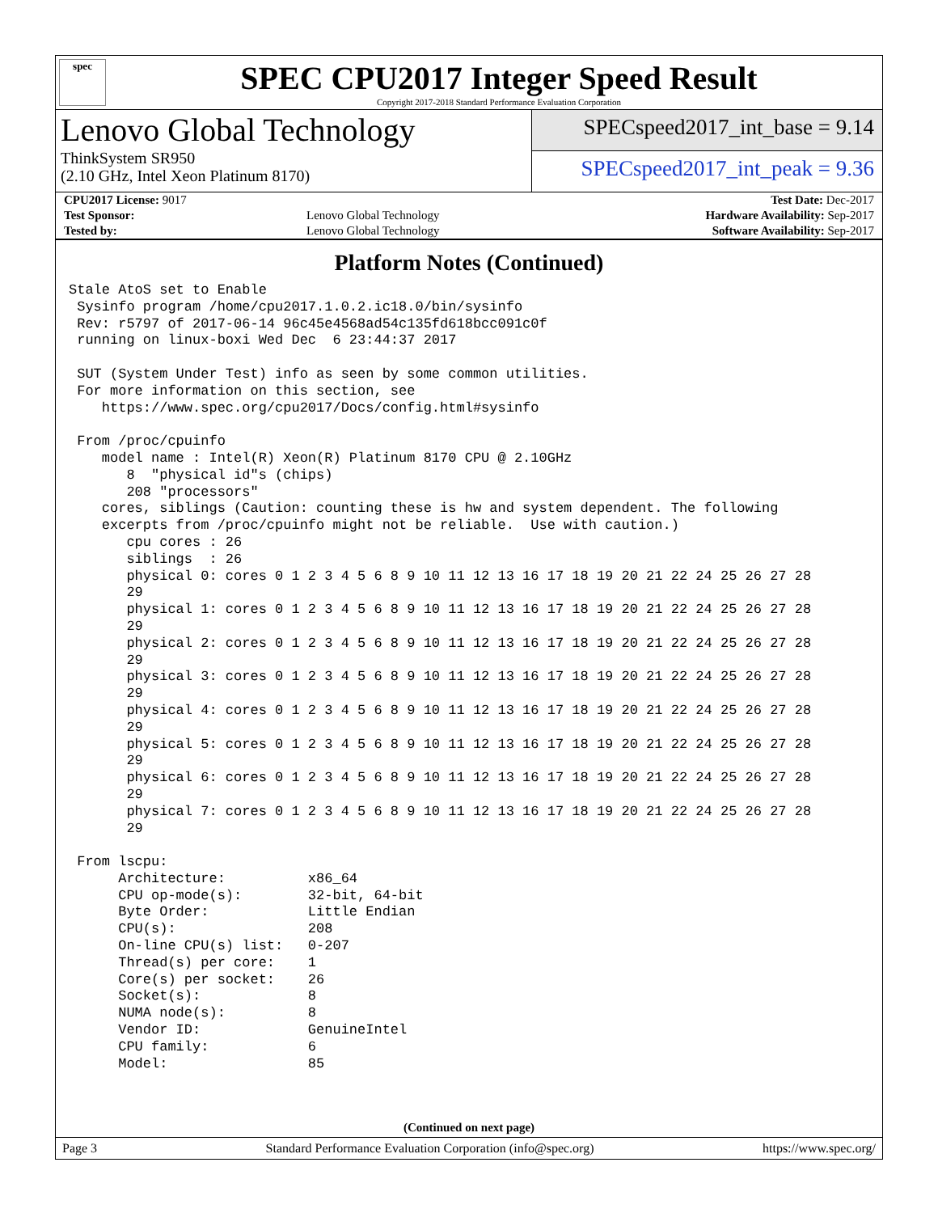spec
SPEC CPU2017 Integer Speed Result
Copyright 2017-2018 Standard Performance Evaluation Corporation
Lenovo Global Technology
ThinkSystem SR950
(2.10 GHz, Intel Xeon Platinum 8170)
SPECspeed2017_int_base = 9.14
SPECspeed2017_int_peak = 9.36
| CPU2017 License: 9017 | | Test Date: Dec-2017 |
| Test Sponsor: | Lenovo Global Technology | Hardware Availability: Sep-2017 |
| Tested by: | Lenovo Global Technology | Software Availability: Sep-2017 |
Platform Notes (Continued)
Stale AtoS set to Enable
 Sysinfo program /home/cpu2017.1.0.2.ic18.0/bin/sysinfo
 Rev: r5797 of 2017-06-14 96c45e4568ad54c135fd618bcc091c0f
 running on linux-boxi Wed Dec  6 23:44:37 2017

 SUT (System Under Test) info as seen by some common utilities.
 For more information on this section, see
    https://www.spec.org/cpu2017/Docs/config.html#sysinfo

 From /proc/cpuinfo
    model name : Intel(R) Xeon(R) Platinum 8170 CPU @ 2.10GHz
       8  "physical id"s (chips)
       208 "processors"
    cores, siblings (Caution: counting these is hw and system dependent. The following
    excerpts from /proc/cpuinfo might not be reliable.  Use with caution.)
       cpu cores : 26
       siblings  : 26
       physical 0: cores 0 1 2 3 4 5 6 8 9 10 11 12 13 16 17 18 19 20 21 22 24 25 26 27 28
       29
       physical 1: cores 0 1 2 3 4 5 6 8 9 10 11 12 13 16 17 18 19 20 21 22 24 25 26 27 28
       29
       physical 2: cores 0 1 2 3 4 5 6 8 9 10 11 12 13 16 17 18 19 20 21 22 24 25 26 27 28
       29
       physical 3: cores 0 1 2 3 4 5 6 8 9 10 11 12 13 16 17 18 19 20 21 22 24 25 26 27 28
       29
       physical 4: cores 0 1 2 3 4 5 6 8 9 10 11 12 13 16 17 18 19 20 21 22 24 25 26 27 28
       29
       physical 5: cores 0 1 2 3 4 5 6 8 9 10 11 12 13 16 17 18 19 20 21 22 24 25 26 27 28
       29
       physical 6: cores 0 1 2 3 4 5 6 8 9 10 11 12 13 16 17 18 19 20 21 22 24 25 26 27 28
       29
       physical 7: cores 0 1 2 3 4 5 6 8 9 10 11 12 13 16 17 18 19 20 21 22 24 25 26 27 28
       29

 From lscpu:
      Architecture:          x86_64
      CPU op-mode(s):        32-bit, 64-bit
      Byte Order:            Little Endian
      CPU(s):                208
      On-line CPU(s) list:   0-207
      Thread(s) per core:    1
      Core(s) per socket:    26
      Socket(s):             8
      NUMA node(s):          8
      Vendor ID:             GenuineIntel
      CPU family:            6
      Model:                 85
(Continued on next page)
Page 3 Standard Performance Evaluation Corporation (info@spec.org) https://www.spec.org/